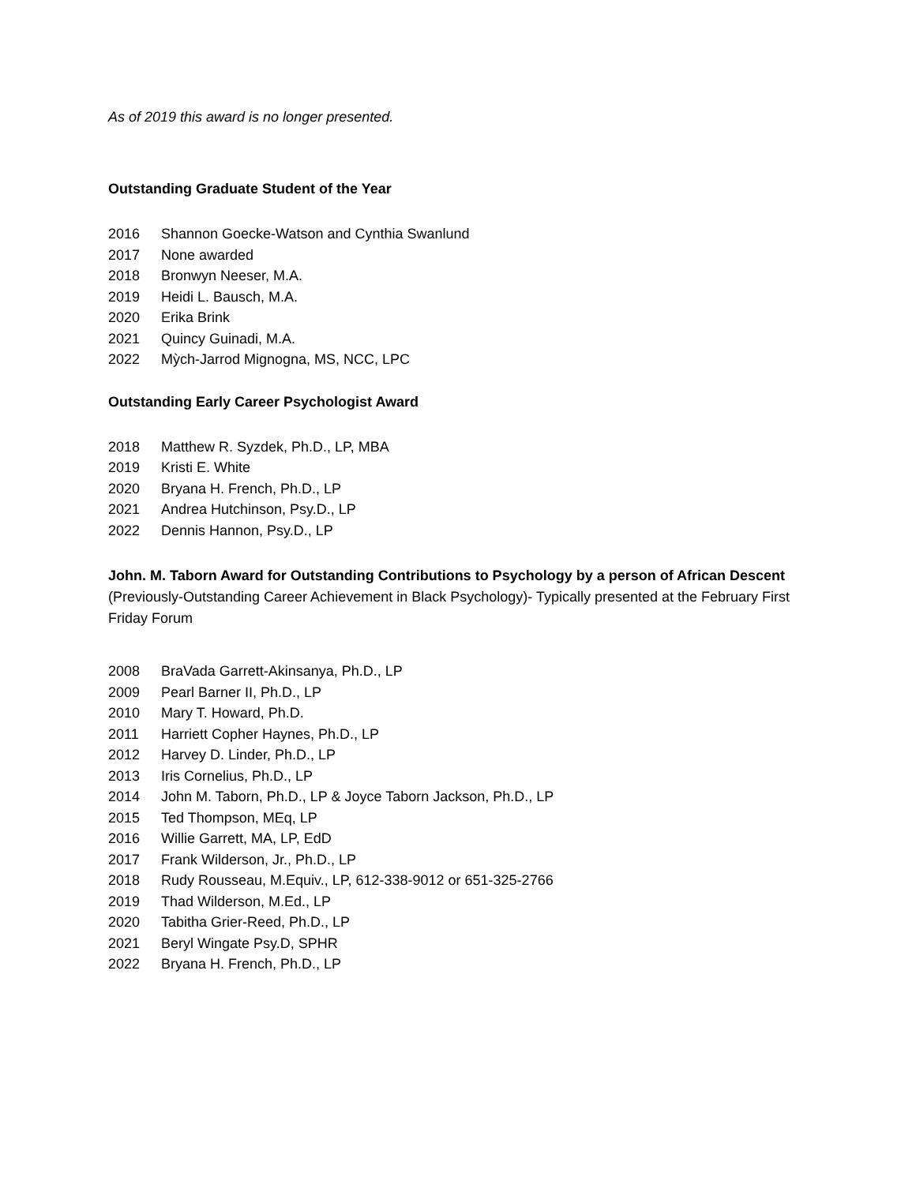As of 2019 this award is no longer presented.
Outstanding Graduate Student of the Year
2016 Shannon Goecke-Watson and Cynthia Swanlund
2017 None awarded
2018 Bronwyn Neeser, M.A.
2019 Heidi L. Bausch, M.A.
2020 Erika Brink
2021 Quincy Guinadi, M.A.
2022 Mỳch-Jarrod Mignogna, MS, NCC, LPC
Outstanding Early Career Psychologist Award
2018 Matthew R. Syzdek, Ph.D., LP, MBA
2019 Kristi E. White
2020 Bryana H. French, Ph.D., LP
2021 Andrea Hutchinson, Psy.D., LP
2022 Dennis Hannon, Psy.D., LP
John. M. Taborn Award for Outstanding Contributions to Psychology by a person of African Descent
(Previously-Outstanding Career Achievement in Black Psychology)- Typically presented at the February First Friday Forum
2008 BraVada Garrett-Akinsanya, Ph.D., LP
2009 Pearl Barner II, Ph.D., LP
2010 Mary T. Howard, Ph.D.
2011 Harriett Copher Haynes, Ph.D., LP
2012 Harvey D. Linder, Ph.D., LP
2013 Iris Cornelius, Ph.D., LP
2014 John M. Taborn, Ph.D., LP & Joyce Taborn Jackson, Ph.D., LP
2015 Ted Thompson, MEq, LP
2016 Willie Garrett, MA, LP, EdD
2017 Frank Wilderson, Jr., Ph.D., LP
2018 Rudy Rousseau, M.Equiv., LP, 612-338-9012 or 651-325-2766
2019 Thad Wilderson, M.Ed., LP
2020 Tabitha Grier-Reed, Ph.D., LP
2021 Beryl Wingate Psy.D, SPHR
2022 Bryana H. French, Ph.D., LP